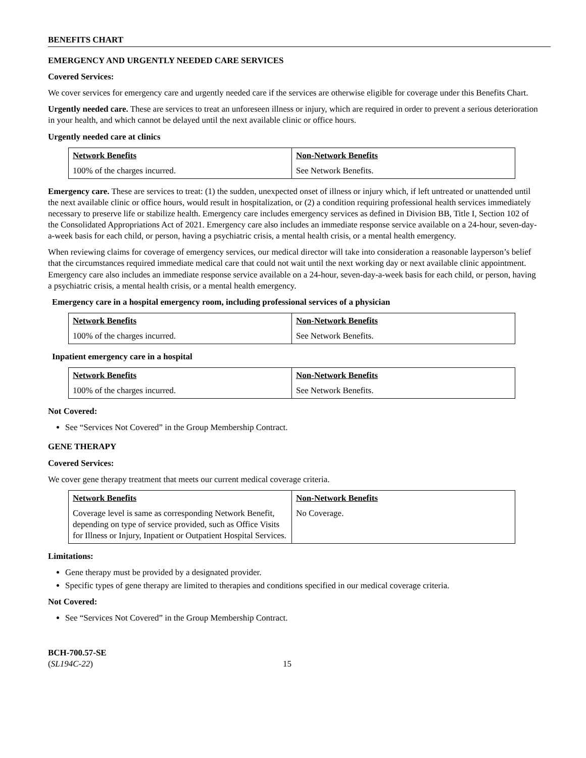BENEFITS CHART
EMERGENCY AND URGENTLY NEEDED CARE SERVICES
Covered Services:
We cover services for emergency care and urgently needed care if the services are otherwise eligible for coverage under this Benefits Chart.
Urgently needed care. These are services to treat an unforeseen illness or injury, which are required in order to prevent a serious deterioration in your health, and which cannot be delayed until the next available clinic or office hours.
Urgently needed care at clinics
| Network Benefits | Non-Network Benefits |
| --- | --- |
| 100% of the charges incurred. | See Network Benefits. |
Emergency care. These are services to treat: (1) the sudden, unexpected onset of illness or injury which, if left untreated or unattended until the next available clinic or office hours, would result in hospitalization, or (2) a condition requiring professional health services immediately necessary to preserve life or stabilize health. Emergency care includes emergency services as defined in Division BB, Title I, Section 102 of the Consolidated Appropriations Act of 2021. Emergency care also includes an immediate response service available on a 24-hour, seven-day-a-week basis for each child, or person, having a psychiatric crisis, a mental health crisis, or a mental health emergency.
When reviewing claims for coverage of emergency services, our medical director will take into consideration a reasonable layperson’s belief that the circumstances required immediate medical care that could not wait until the next working day or next available clinic appointment. Emergency care also includes an immediate response service available on a 24-hour, seven-day-a-week basis for each child, or person, having a psychiatric crisis, a mental health crisis, or a mental health emergency.
Emergency care in a hospital emergency room, including professional services of a physician
| Network Benefits | Non-Network Benefits |
| --- | --- |
| 100% of the charges incurred. | See Network Benefits. |
Inpatient emergency care in a hospital
| Network Benefits | Non-Network Benefits |
| --- | --- |
| 100% of the charges incurred. | See Network Benefits. |
Not Covered:
See “Services Not Covered” in the Group Membership Contract.
GENE THERAPY
Covered Services:
We cover gene therapy treatment that meets our current medical coverage criteria.
| Network Benefits | Non-Network Benefits |
| --- | --- |
| Coverage level is same as corresponding Network Benefit, depending on type of service provided, such as Office Visits for Illness or Injury, Inpatient or Outpatient Hospital Services. | No Coverage. |
Limitations:
Gene therapy must be provided by a designated provider.
Specific types of gene therapy are limited to therapies and conditions specified in our medical coverage criteria.
Not Covered:
See “Services Not Covered” in the Group Membership Contract.
BCH-700.57-SE
(SL194C-22)
15